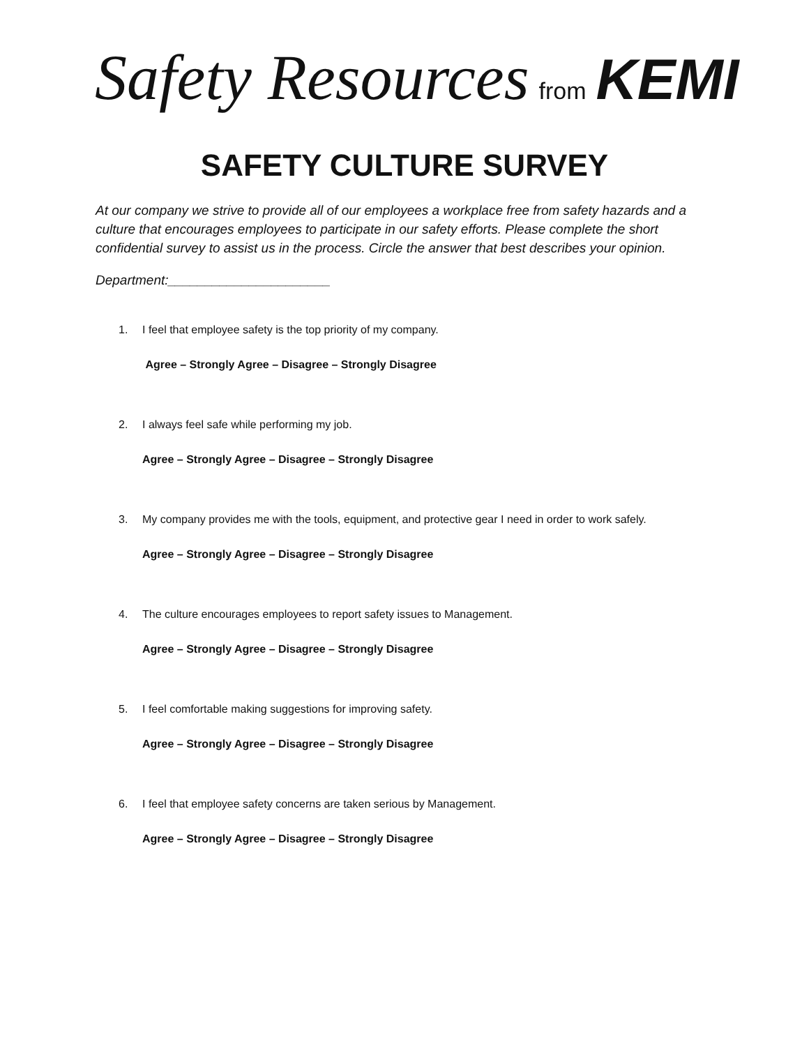Safety Resources from KEMI
SAFETY CULTURE SURVEY
At our company we strive to provide all of our employees a workplace free from safety hazards and a culture that encourages employees to participate in our safety efforts. Please complete the short confidential survey to assist us in the process. Circle the answer that best describes your opinion.
Department:______________________
1. I feel that employee safety is the top priority of my company.
Agree – Strongly Agree – Disagree – Strongly Disagree
2. I always feel safe while performing my job.
Agree – Strongly Agree – Disagree – Strongly Disagree
3. My company provides me with the tools, equipment, and protective gear I need in order to work safely.
Agree – Strongly Agree – Disagree – Strongly Disagree
4. The culture encourages employees to report safety issues to Management.
Agree – Strongly Agree – Disagree – Strongly Disagree
5. I feel comfortable making suggestions for improving safety.
Agree – Strongly Agree – Disagree – Strongly Disagree
6. I feel that employee safety concerns are taken serious by Management.
Agree – Strongly Agree – Disagree – Strongly Disagree